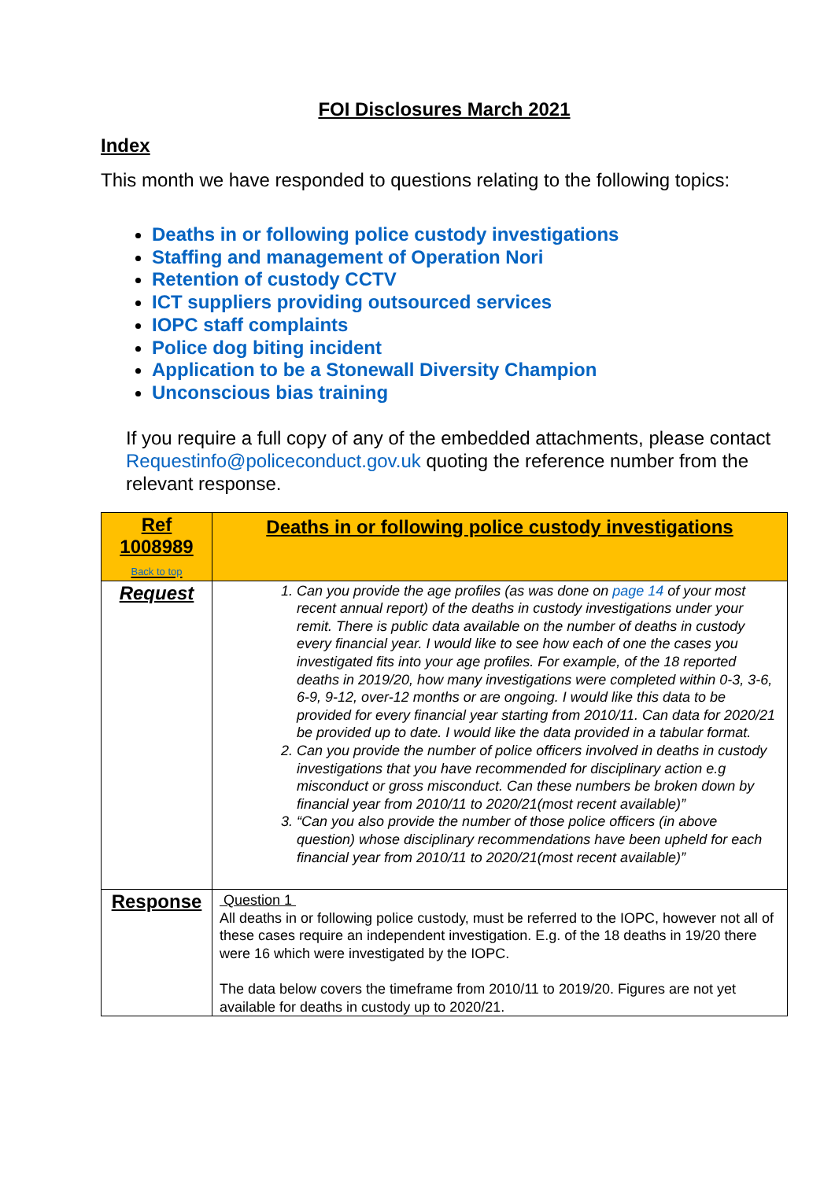FOI Disclosures March 2021
Index
This month we have responded to questions relating to the following topics:
Deaths in or following police custody investigations
Staffing and management of Operation Nori
Retention of custody CCTV
ICT suppliers providing outsourced services
IOPC staff complaints
Police dog biting incident
Application to be a Stonewall Diversity Champion
Unconscious bias training
If you require a full copy of any of the embedded attachments, please contact Requestinfo@policeconduct.gov.uk quoting the reference number from the relevant response.
| Ref 1008989 Back to top | Deaths in or following police custody investigations |
| Request | 1. Can you provide the age profiles (as was done on page 14 of your most recent annual report) of the deaths in custody investigations under your remit. There is public data available on the number of deaths in custody every financial year. I would like to see how each of one the cases you investigated fits into your age profiles. For example, of the 18 reported deaths in 2019/20, how many investigations were completed within 0-3, 3-6, 6-9, 9-12, over-12 months or are ongoing. I would like this data to be provided for every financial year starting from 2010/11. Can data for 2020/21 be provided up to date. I would like the data provided in a tabular format. 2. Can you provide the number of police officers involved in deaths in custody investigations that you have recommended for disciplinary action e.g misconduct or gross misconduct. Can these numbers be broken down by financial year from 2010/11 to 2020/21(most recent available)” 3. “Can you also provide the number of those police officers (in above question) whose disciplinary recommendations have been upheld for each financial year from 2010/11 to 2020/21(most recent available)” |
| Response | Question 1 All deaths in or following police custody, must be referred to the IOPC, however not all of these cases require an independent investigation. E.g. of the 18 deaths in 19/20 there were 16 which were investigated by the IOPC. The data below covers the timeframe from 2010/11 to 2019/20. Figures are not yet available for deaths in custody up to 2020/21. |